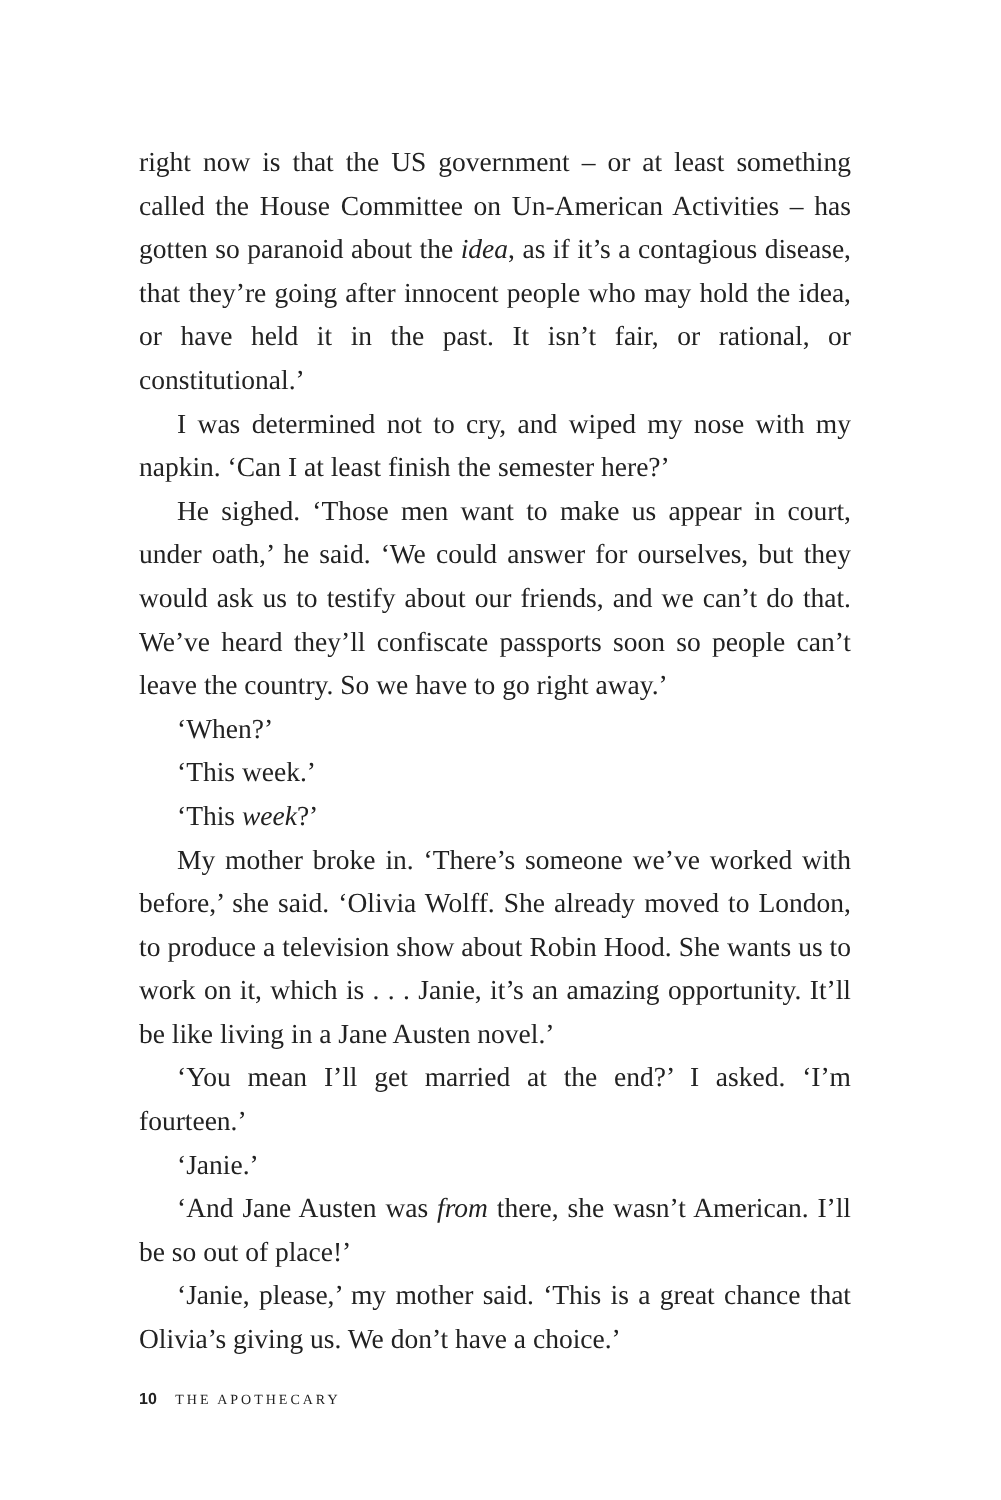right now is that the US government – or at least something called the House Committee on Un-American Activities – has gotten so paranoid about the idea, as if it’s a contagious disease, that they’re going after innocent people who may hold the idea, or have held it in the past. It isn’t fair, or rational, or constitutional.’
I was determined not to cry, and wiped my nose with my napkin. ‘Can I at least finish the semester here?’
He sighed. ‘Those men want to make us appear in court, under oath,’ he said. ‘We could answer for ourselves, but they would ask us to testify about our friends, and we can’t do that. We’ve heard they’ll confiscate passports soon so people can’t leave the country. So we have to go right away.’
‘When?’
‘This week.’
‘This week?’
My mother broke in. ‘There’s someone we’ve worked with before,’ she said. ‘Olivia Wolff. She already moved to London, to produce a television show about Robin Hood. She wants us to work on it, which is . . . Janie, it’s an amazing opportunity. It’ll be like living in a Jane Austen novel.’
‘You mean I’ll get married at the end?’ I asked. ‘I’m fourteen.’
‘Janie.’
‘And Jane Austen was from there, she wasn’t American. I’ll be so out of place!’
‘Janie, please,’ my mother said. ‘This is a great chance that Olivia’s giving us. We don’t have a choice.’
10 THE APOTHECARY